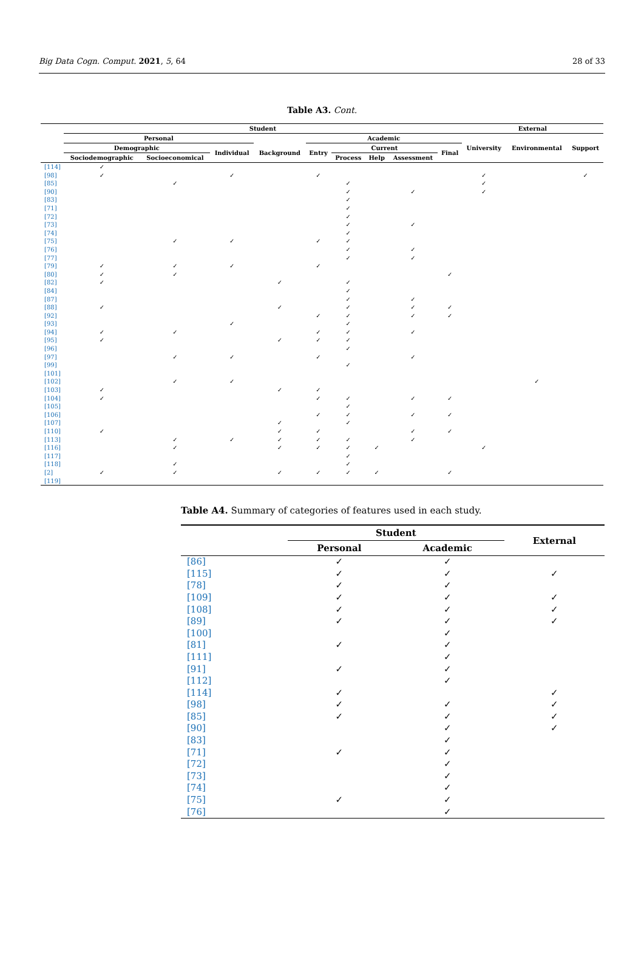Big Data Cogn. Comput. 2021, 5, 64 28 of 33
Table A3. Cont.
| | Student | | | | | | | | | External | | |
| --- | --- | --- | --- | --- | --- | --- | --- | --- | --- | --- | --- | --- |
| | Personal | | | | Academic | | | | | University | Environmental | Support |
| | Demographic | | Individual | Background | Entry | Current | | | Final | | | |
| | Sociodemographic | Socioeconomical | | | | Process | Help | Assessment | | | | |
| [114] | ✓ | | | | | | | | | | | |
| [98] | ✓ | | ✓ | | ✓ | | | | | ✓ | | ✓ |
| [85] | | ✓ | | | | ✓ | | | | ✓ | | |
| [90] | | | | | | ✓ | | ✓ | | ✓ | | |
| [83] | | | | | | ✓ | | | | | | |
| [71] | | | | | | ✓ | | | | | | |
| [72] | | | | | | ✓ | | | | | | |
| [73] | | | | | | ✓ | | ✓ | | | | |
| [74] | | | | | | ✓ | | | | | | |
| [75] | | ✓ | ✓ | | ✓ | ✓ | | | | | | |
| [76] | | | | | | ✓ | | ✓ | | | | |
| [77] | | | | | | ✓ | | ✓ | | | | |
| [79] | ✓ | ✓ | ✓ | | ✓ | | | | | | | |
| [80] | ✓ | ✓ | | | | | | | ✓ | | | |
| [82] | ✓ | | | ✓ | | ✓ | | | | | | |
| [84] | | | | | | ✓ | | | | | | |
| [87] | | | | | | ✓ | | ✓ | | | | |
| [88] | ✓ | | | ✓ | | ✓ | | ✓ | ✓ | | | |
| [92] | | | | | ✓ | ✓ | | ✓ | ✓ | | | |
| [93] | | | ✓ | | | ✓ | | | | | | |
| [94] | ✓ | ✓ | | | ✓ | ✓ | | ✓ | | | | |
| [95] | ✓ | | | ✓ | ✓ | ✓ | | | | | | |
| [96] | | | | | | ✓ | | | | | | |
| [97] | | ✓ | ✓ | | ✓ | | | ✓ | | | | |
| [99] | | | | | | ✓ | | | | | | |
| [101] | | | | | | | | | | | | |
| [102] | | ✓ | ✓ | | | | | | | | ✓ | |
| [103] | ✓ | | | ✓ | ✓ | | | | | | | |
| [104] | ✓ | | | | ✓ | ✓ | | ✓ | ✓ | | | |
| [105] | | | | | | ✓ | | | | | | |
| [106] | | | | | ✓ | ✓ | | ✓ | ✓ | | | |
| [107] | | | | ✓ | | ✓ | | | | | | |
| [110] | ✓ | | | ✓ | ✓ | | | ✓ | ✓ | | | |
| [113] | | ✓ | ✓ | ✓ | ✓ | ✓ | | ✓ | | | | |
| [116] | | ✓ | | ✓ | ✓ | ✓ | ✓ | | | ✓ | | |
| [117] | | | | | | ✓ | | | | | | |
| [118] | | ✓ | | | | ✓ | | | | | | |
| [2] | ✓ | ✓ | | ✓ | ✓ | ✓ | ✓ | | ✓ | | | |
| [119] | | | | | | | | | | | | |
Table A4. Summary of categories of features used in each study.
| | Student | | External |
| --- | --- | --- | --- |
| | Personal | Academic | |
| [86] | ✓ | ✓ | |
| [115] | ✓ | ✓ | ✓ |
| [78] | ✓ | ✓ | |
| [109] | ✓ | ✓ | ✓ |
| [108] | ✓ | ✓ | ✓ |
| [89] | ✓ | ✓ | ✓ |
| [100] | | ✓ | |
| [81] | ✓ | ✓ | |
| [111] | | ✓ | |
| [91] | ✓ | ✓ | |
| [112] | | ✓ | |
| [114] | ✓ | | ✓ |
| [98] | ✓ | ✓ | ✓ |
| [85] | ✓ | ✓ | ✓ |
| [90] | | ✓ | ✓ |
| [83] | | ✓ | |
| [71] | ✓ | ✓ | |
| [72] | | ✓ | |
| [73] | | ✓ | |
| [74] | | ✓ | |
| [75] | ✓ | ✓ | |
| [76] | | ✓ | |